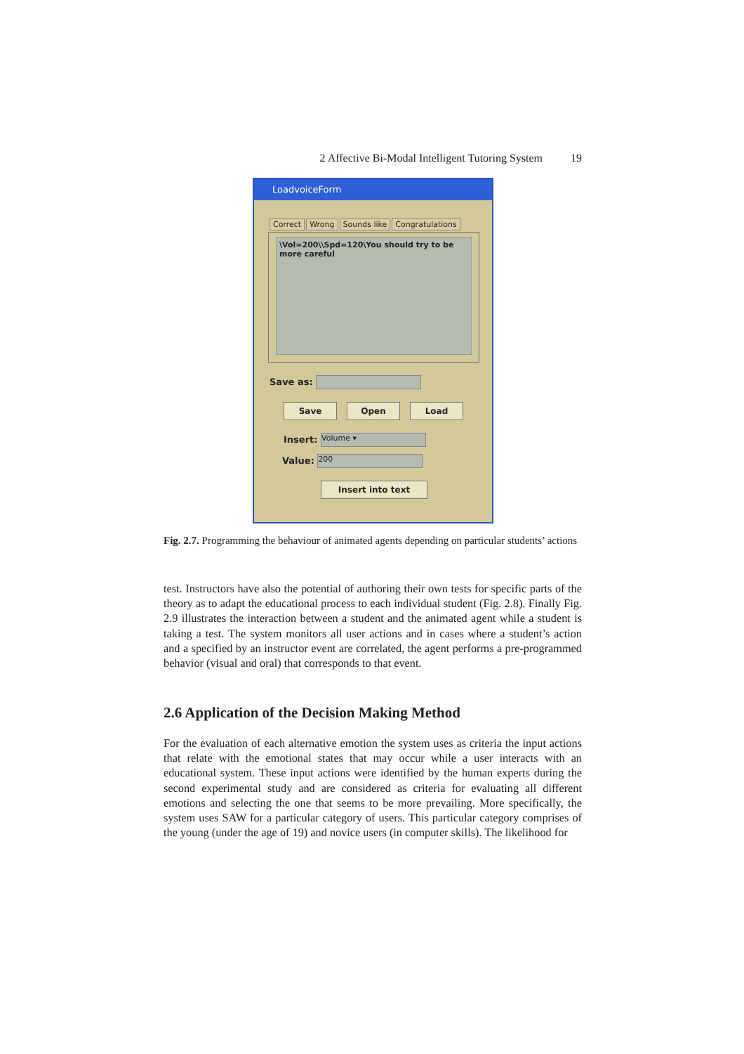2 Affective Bi-Modal Intelligent Tutoring System 19
LoadvoiceForm
Correct Wrong Sounds like Congratulations
\Vol=200\\Spd=120\You should try to be more careful
Save as:
Save Open Load
Insert: Volume ▾
Value: 200
Insert into text
Fig. 2.7. Programming the behaviour of animated agents depending on particular students’ actions
test. Instructors have also the potential of authoring their own tests for specific parts of the theory as to adapt the educational process to each individual student (Fig. 2.8). Finally Fig. 2.9 illustrates the interaction between a student and the animated agent while a student is taking a test. The system monitors all user actions and in cases where a student’s action and a specified by an instructor event are correlated, the agent performs a pre-programmed behavior (visual and oral) that corresponds to that event.
2.6 Application of the Decision Making Method
For the evaluation of each alternative emotion the system uses as criteria the input actions that relate with the emotional states that may occur while a user interacts with an educational system. These input actions were identified by the human experts during the second experimental study and are considered as criteria for evaluating all different emotions and selecting the one that seems to be more prevailing. More specifically, the system uses SAW for a particular category of users. This particular category comprises of the young (under the age of 19) and novice users (in computer skills). The likelihood for